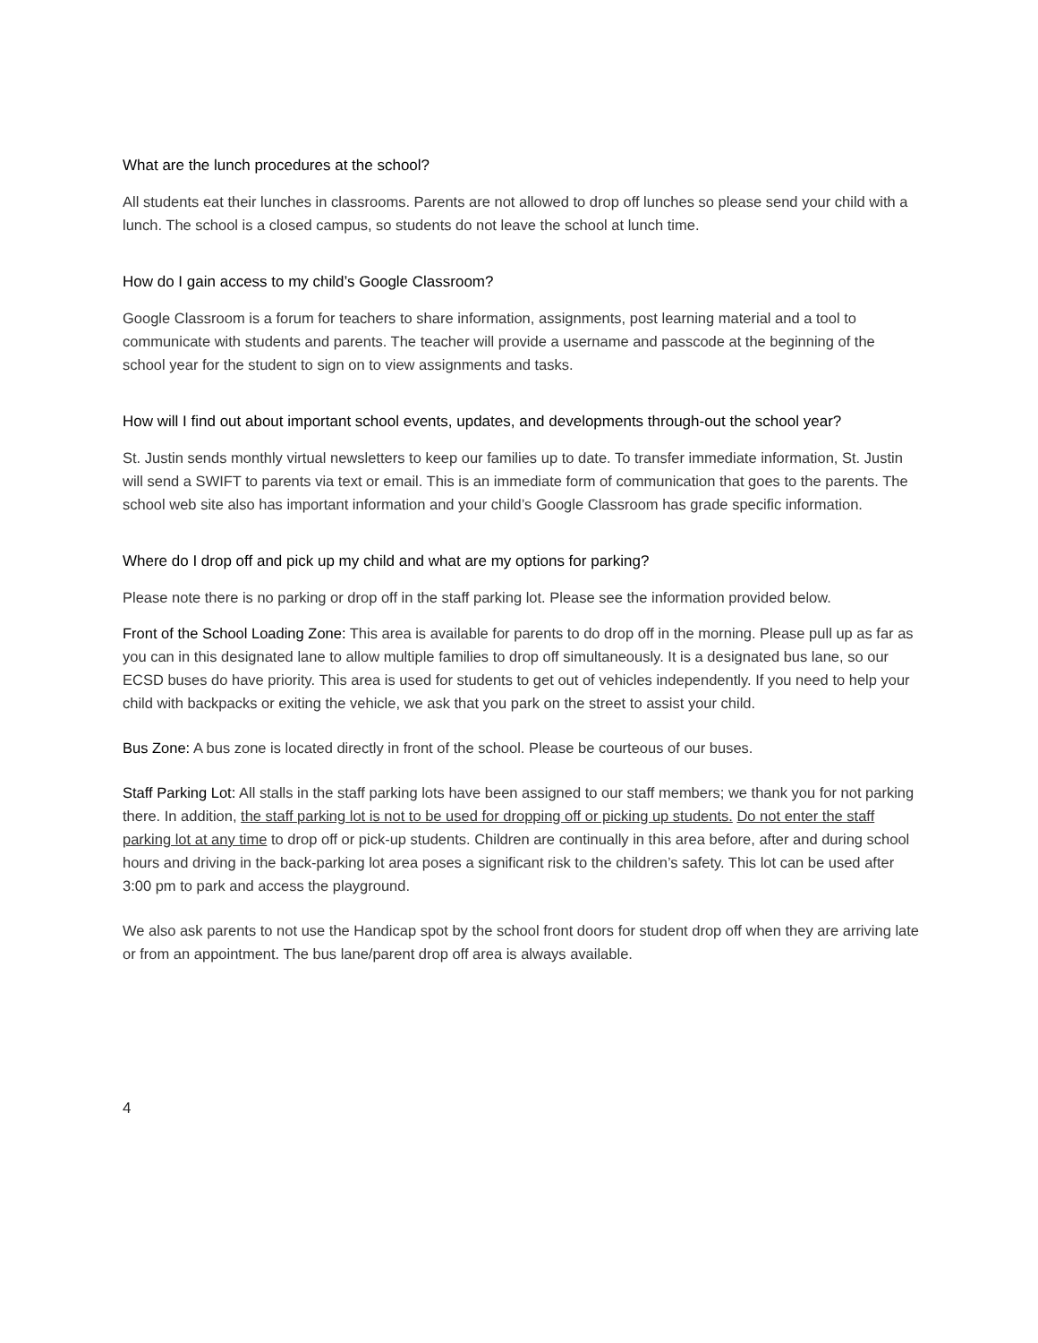What are the lunch procedures at the school?
All students eat their lunches in classrooms. Parents are not allowed to drop off lunches so please send your child with a lunch. The school is a closed campus, so students do not leave the school at lunch time.
How do I gain access to my child’s Google Classroom?
Google Classroom is a forum for teachers to share information, assignments, post learning material and a tool to communicate with students and parents. The teacher will provide a username and passcode at the beginning of the school year for the student to sign on to view assignments and tasks.
How will I find out about important school events, updates, and developments through-out the school year?
St. Justin sends monthly virtual newsletters to keep our families up to date. To transfer immediate information, St. Justin will send a SWIFT to parents via text or email. This is an immediate form of communication that goes to the parents. The school web site also has important information and your child’s Google Classroom has grade specific information.
Where do I drop off and pick up my child and what are my options for parking?
Please note there is no parking or drop off in the staff parking lot. Please see the information provided below.
Front of the School Loading Zone: This area is available for parents to do drop off in the morning. Please pull up as far as you can in this designated lane to allow multiple families to drop off simultaneously. It is a designated bus lane, so our ECSD buses do have priority. This area is used for students to get out of vehicles independently. If you need to help your child with backpacks or exiting the vehicle, we ask that you park on the street to assist your child.
Bus Zone: A bus zone is located directly in front of the school. Please be courteous of our buses.
Staff Parking Lot: All stalls in the staff parking lots have been assigned to our staff members; we thank you for not parking there. In addition, the staff parking lot is not to be used for dropping off or picking up students. Do not enter the staff parking lot at any time to drop off or pick-up students. Children are continually in this area before, after and during school hours and driving in the back-parking lot area poses a significant risk to the children’s safety. This lot can be used after 3:00 pm to park and access the playground.
We also ask parents to not use the Handicap spot by the school front doors for student drop off when they are arriving late or from an appointment. The bus lane/parent drop off area is always available.
4